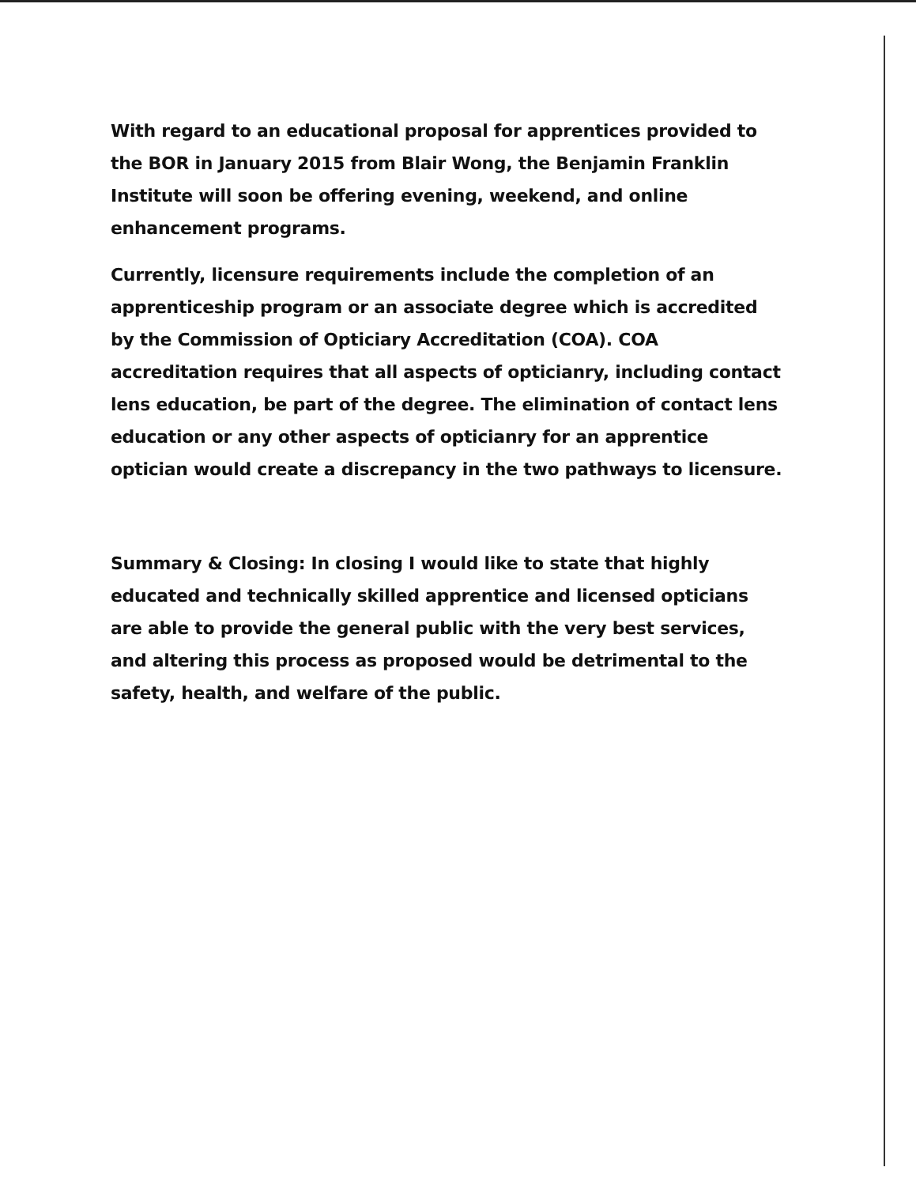With regard to an educational proposal for apprentices provided to the BOR in January 2015 from Blair Wong, the Benjamin Franklin Institute will soon be offering evening, weekend, and online enhancement programs.
Currently, licensure requirements include the completion of an apprenticeship program or an associate degree which is accredited by the Commission of Opticiary Accreditation (COA). COA accreditation requires that all aspects of opticianry, including contact lens education, be part of the degree. The elimination of contact lens education or any other aspects of opticianry for an apprentice optician would create a discrepancy in the two pathways to licensure.
Summary & Closing: In closing I would like to state that highly educated and technically skilled apprentice and licensed opticians are able to provide the general public with the very best services, and altering this process as proposed would be detrimental to the safety, health, and welfare of the public.